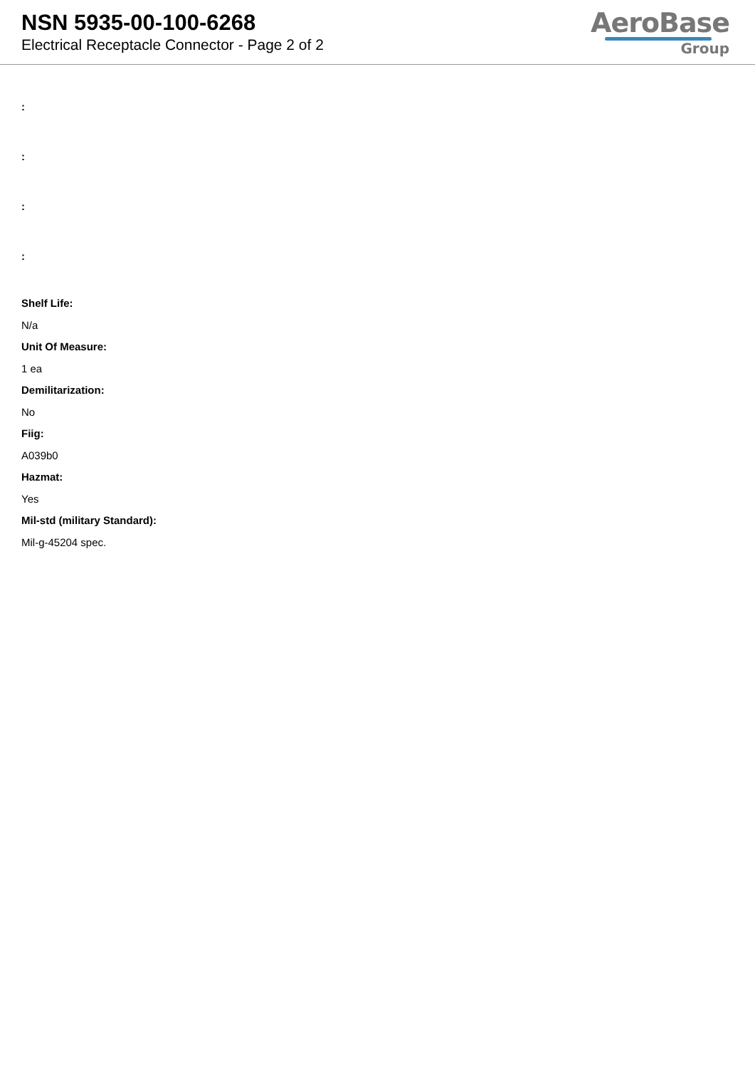NSN 5935-00-100-6268
Electrical Receptacle Connector - Page 2 of 2
AeroBase
Group
:
:
:
:
Shelf Life:
N/a
Unit Of Measure:
1 ea
Demilitarization:
No
Fiig:
A039b0
Hazmat:
Yes
Mil-std (military Standard):
Mil-g-45204 spec.